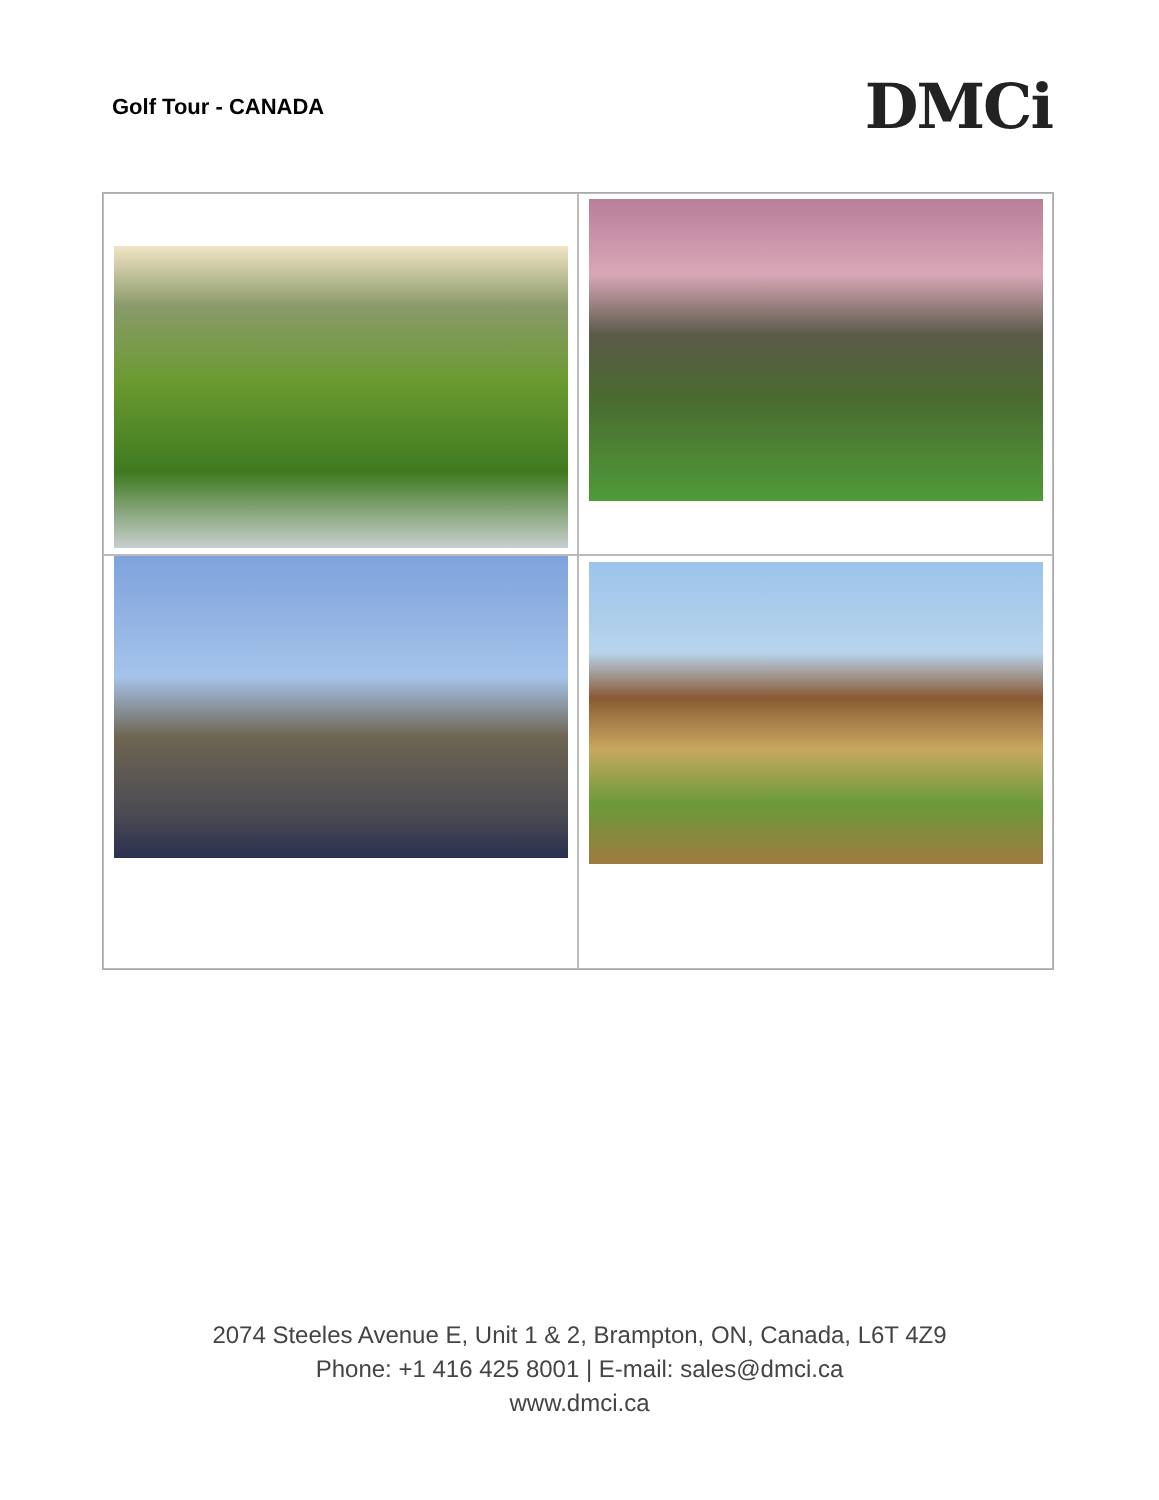Golf Tour - CANADA
DMCi
2074 Steeles Avenue E, Unit 1 & 2, Brampton, ON, Canada, L6T 4Z9
Phone: +1 416 425 8001 | E-mail: sales@dmci.ca
www.dmci.ca